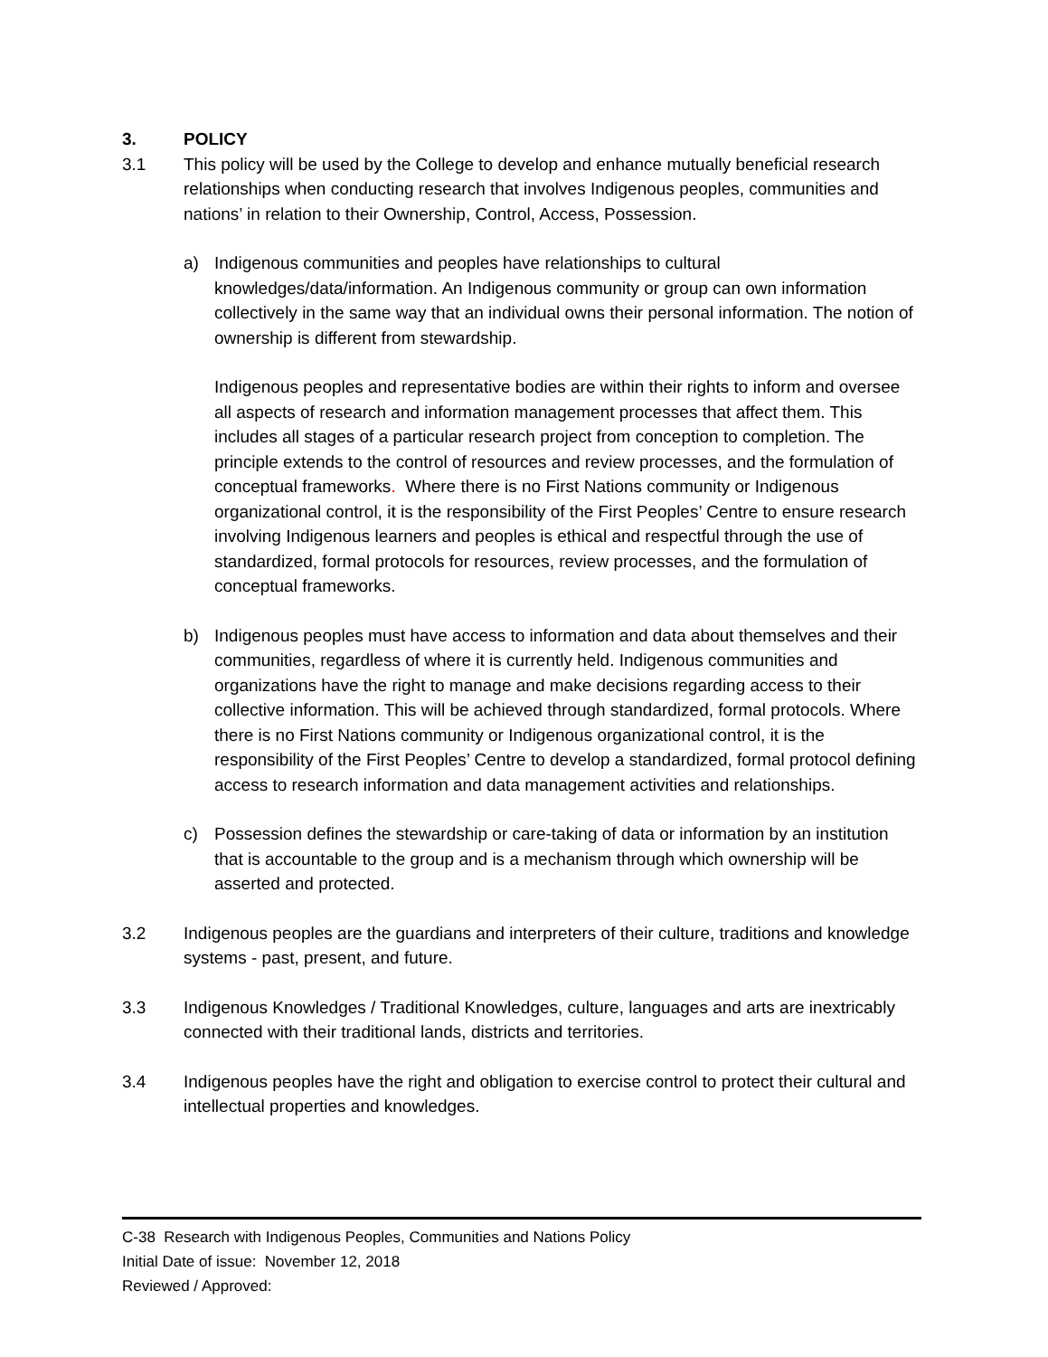3. POLICY
3.1 This policy will be used by the College to develop and enhance mutually beneficial research relationships when conducting research that involves Indigenous peoples, communities and nations’ in relation to their Ownership, Control, Access, Possession.
a) Indigenous communities and peoples have relationships to cultural knowledges/data/information. An Indigenous community or group can own information collectively in the same way that an individual owns their personal information. The notion of ownership is different from stewardship.
Indigenous peoples and representative bodies are within their rights to inform and oversee all aspects of research and information management processes that affect them. This includes all stages of a particular research project from conception to completion. The principle extends to the control of resources and review processes, and the formulation of conceptual frameworks. Where there is no First Nations community or Indigenous organizational control, it is the responsibility of the First Peoples’ Centre to ensure research involving Indigenous learners and peoples is ethical and respectful through the use of standardized, formal protocols for resources, review processes, and the formulation of conceptual frameworks.
b) Indigenous peoples must have access to information and data about themselves and their communities, regardless of where it is currently held. Indigenous communities and organizations have the right to manage and make decisions regarding access to their collective information. This will be achieved through standardized, formal protocols. Where there is no First Nations community or Indigenous organizational control, it is the responsibility of the First Peoples’ Centre to develop a standardized, formal protocol defining access to research information and data management activities and relationships.
c) Possession defines the stewardship or care-taking of data or information by an institution that is accountable to the group and is a mechanism through which ownership will be asserted and protected.
3.2 Indigenous peoples are the guardians and interpreters of their culture, traditions and knowledge systems - past, present, and future.
3.3 Indigenous Knowledges / Traditional Knowledges, culture, languages and arts are inextricably connected with their traditional lands, districts and territories.
3.4 Indigenous peoples have the right and obligation to exercise control to protect their cultural and intellectual properties and knowledges.
C-38 Research with Indigenous Peoples, Communities and Nations Policy
Initial Date of issue: November 12, 2018
Reviewed / Approved: